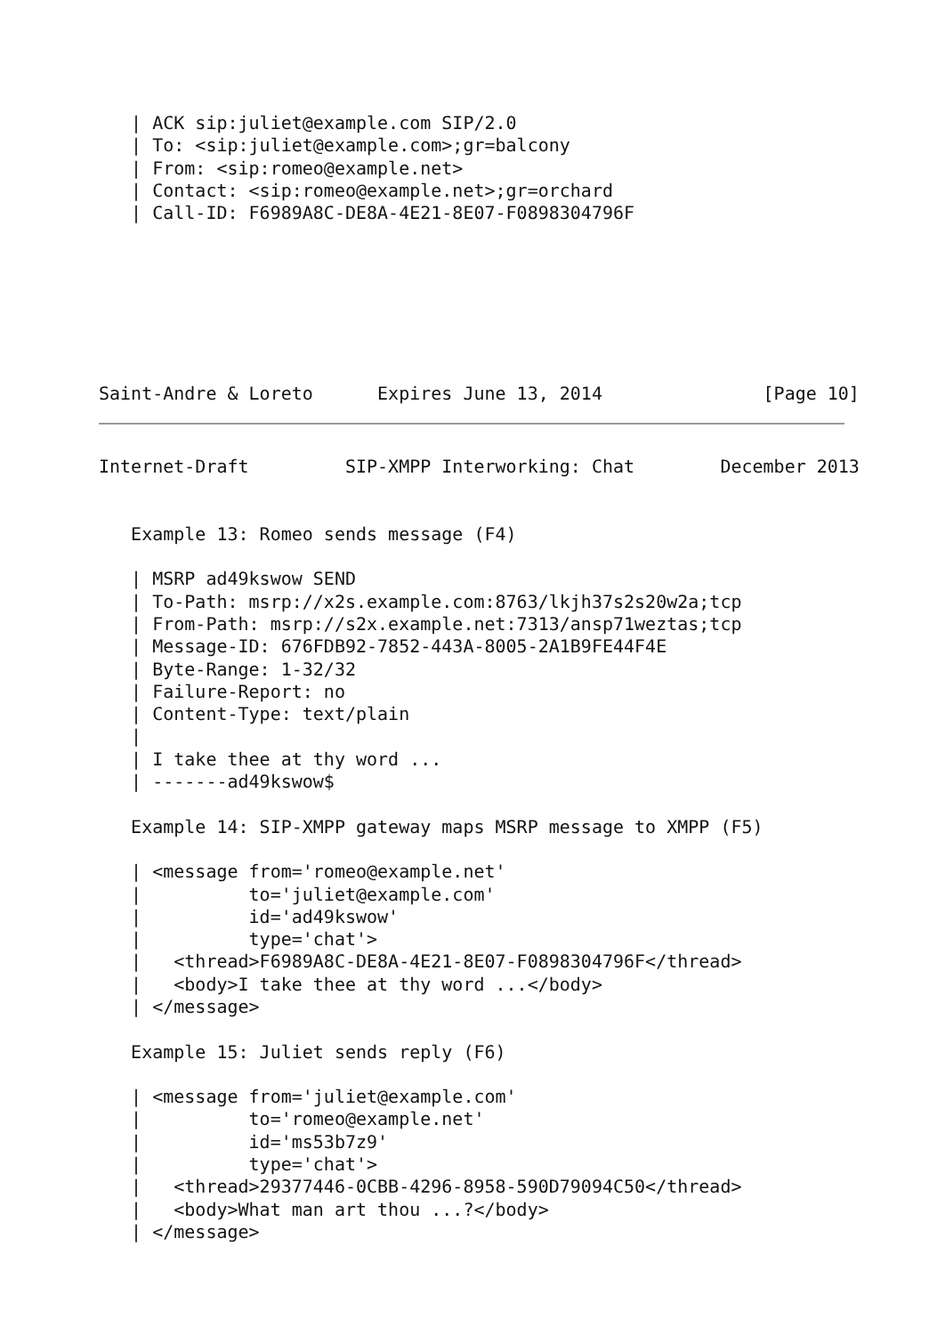| ACK sip:juliet@example.com SIP/2.0
   | To: <sip:juliet@example.com>;gr=balcony
   | From: <sip:romeo@example.net>
   | Contact: <sip:romeo@example.net>;gr=orchard
   | Call-ID: F6989A8C-DE8A-4E21-8E07-F0898304796F







Saint-Andre & Loreto      Expires June 13, 2014               [Page 10]
Internet-Draft         SIP-XMPP Interworking: Chat        December 2013


   Example 13: Romeo sends message (F4)

   | MSRP ad49kswow SEND
   | To-Path: msrp://x2s.example.com:8763/lkjh37s2s20w2a;tcp
   | From-Path: msrp://s2x.example.net:7313/ansp71weztas;tcp
   | Message-ID: 676FDB92-7852-443A-8005-2A1B9FE44F4E
   | Byte-Range: 1-32/32
   | Failure-Report: no
   | Content-Type: text/plain
   |
   | I take thee at thy word ...
   | -------ad49kswow$

   Example 14: SIP-XMPP gateway maps MSRP message to XMPP (F5)

   | <message from='romeo@example.net'
   |          to='juliet@example.com'
   |          id='ad49kswow'
   |          type='chat'>
   |   <thread>F6989A8C-DE8A-4E21-8E07-F0898304796F</thread>
   |   <body>I take thee at thy word ...</body>
   | </message>

   Example 15: Juliet sends reply (F6)

   | <message from='juliet@example.com'
   |          to='romeo@example.net'
   |          id='ms53b7z9'
   |          type='chat'>
   |   <thread>29377446-0CBB-4296-8958-590D79094C50</thread>
   |   <body>What man art thou ...?</body>
   | </message>